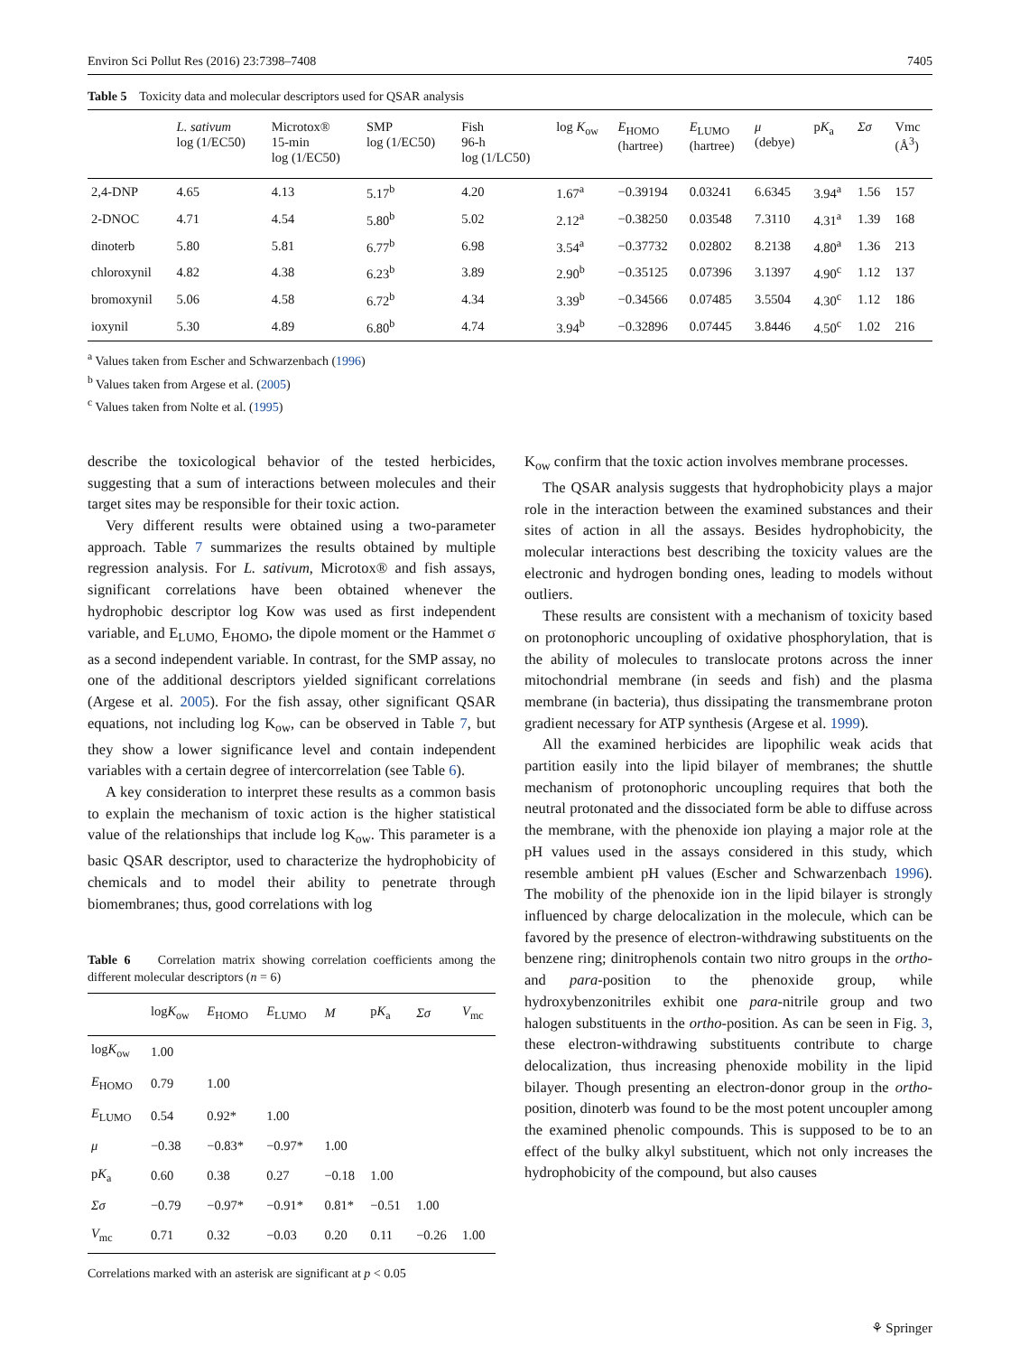Environ Sci Pollut Res (2016) 23:7398–7408 7405
Table 5 Toxicity data and molecular descriptors used for QSAR analysis
| | L. sativum log (1/EC50) | Microtox® 15-min log (1/EC50) | SMP log (1/EC50) | Fish 96-h log (1/LC50) | log K<sub>ow</sub> | E<sub>HOMO</sub> (hartree) | E<sub>LUMO</sub> (hartree) | μ (debye) | p K<sub>a</sub> | Σσ | Vmc (Å<sup>3</sup>) |
| --- | --- | --- | --- | --- | --- | --- | --- | --- | --- | --- | --- |
| 2,4-DNP | 4.65 | 4.13 | 5.17<sup>b</sup> | 4.20 | 1.67<sup>a</sup> | −0.39194 | 0.03241 | 6.6345 | 3.94<sup>a</sup> | 1.56 | 157 |
| 2-DNOC | 4.71 | 4.54 | 5.80<sup>b</sup> | 5.02 | 2.12<sup>a</sup> | −0.38250 | 0.03548 | 7.3110 | 4.31<sup>a</sup> | 1.39 | 168 |
| dinoterb | 5.80 | 5.81 | 6.77<sup>b</sup> | 6.98 | 3.54<sup>a</sup> | −0.37732 | 0.02802 | 8.2138 | 4.80<sup>a</sup> | 1.36 | 213 |
| chloroxynil | 4.82 | 4.38 | 6.23<sup>b</sup> | 3.89 | 2.90<sup>b</sup> | −0.35125 | 0.07396 | 3.1397 | 4.90<sup>c</sup> | 1.12 | 137 |
| bromoxynil | 5.06 | 4.58 | 6.72<sup>b</sup> | 4.34 | 3.39<sup>b</sup> | −0.34566 | 0.07485 | 3.5504 | 4.30<sup>c</sup> | 1.12 | 186 |
| ioxynil | 5.30 | 4.89 | 6.80<sup>b</sup> | 4.74 | 3.94<sup>b</sup> | −0.32896 | 0.07445 | 3.8446 | 4.50<sup>c</sup> | 1.02 | 216 |
<sup>a</sup> Values taken from Escher and Schwarzenbach (1996)
<sup>b</sup> Values taken from Argese et al. (2005)
<sup>c</sup> Values taken from Nolte et al. (1995)
describe the toxicological behavior of the tested herbicides, suggesting that a sum of interactions between molecules and their target sites may be responsible for their toxic action.
Very different results were obtained using a two-parameter approach. Table 7 summarizes the results obtained by multiple regression analysis. For L. sativum, Microtox® and fish assays, significant correlations have been obtained whenever the hydrophobic descriptor log Kow was used as first independent variable, and E<sub>LUMO,</sub> E<sub>HOMO</sub>, the dipole moment or the Hammet σ as a second independent variable. In contrast, for the SMP assay, no one of the additional descriptors yielded significant correlations (Argese et al. 2005). For the fish assay, other significant QSAR equations, not including log K<sub>ow</sub>, can be observed in Table 7, but they show a lower significance level and contain independent variables with a certain degree of intercorrelation (see Table 6).
A key consideration to interpret these results as a common basis to explain the mechanism of toxic action is the higher statistical value of the relationships that include log K<sub>ow</sub>. This parameter is a basic QSAR descriptor, used to characterize the hydrophobicity of chemicals and to model their ability to penetrate through biomembranes; thus, good correlations with log
Table 6 Correlation matrix showing correlation coefficients among the different molecular descriptors (n = 6)
| | log K<sub>ow</sub> | E<sub>HOMO</sub> | E<sub>LUMO</sub> | M | p K<sub>a</sub> | Σσ | V<sub>mc</sub> |
| --- | --- | --- | --- | --- | --- | --- | --- |
| log K<sub>ow</sub> | 1.00 | | | | | | |
| E<sub>HOMO</sub> | 0.79 | 1.00 | | | | | |
| E<sub>LUMO</sub> | 0.54 | 0.92* | 1.00 | | | | |
| μ | −0.38 | −0.83* | −0.97* | 1.00 | | | |
| p K<sub>a</sub> | 0.60 | 0.38 | 0.27 | −0.18 | 1.00 | | |
| Σσ | −0.79 | −0.97* | −0.91* | 0.81* | −0.51 | 1.00 | |
| V<sub>mc</sub> | 0.71 | 0.32 | −0.03 | 0.20 | 0.11 | −0.26 | 1.00 |
Correlations marked with an asterisk are significant at p < 0.05
K<sub>ow</sub> confirm that the toxic action involves membrane processes.
The QSAR analysis suggests that hydrophobicity plays a major role in the interaction between the examined substances and their sites of action in all the assays. Besides hydrophobicity, the molecular interactions best describing the toxicity values are the electronic and hydrogen bonding ones, leading to models without outliers.
These results are consistent with a mechanism of toxicity based on protonophoric uncoupling of oxidative phosphorylation, that is the ability of molecules to translocate protons across the inner mitochondrial membrane (in seeds and fish) and the plasma membrane (in bacteria), thus dissipating the transmembrane proton gradient necessary for ATP synthesis (Argese et al. 1999).
All the examined herbicides are lipophilic weak acids that partition easily into the lipid bilayer of membranes; the shuttle mechanism of protonophoric uncoupling requires that both the neutral protonated and the dissociated form be able to diffuse across the membrane, with the phenoxide ion playing a major role at the pH values used in the assays considered in this study, which resemble ambient pH values (Escher and Schwarzenbach 1996). The mobility of the phenoxide ion in the lipid bilayer is strongly influenced by charge delocalization in the molecule, which can be favored by the presence of electron-withdrawing substituents on the benzene ring; dinitrophenols contain two nitro groups in the ortho- and para-position to the phenoxide group, while hydroxybenzonitriles exhibit one para-nitrile group and two halogen substituents in the ortho-position. As can be seen in Fig. 3, these electron-withdrawing substituents contribute to charge delocalization, thus increasing phenoxide mobility in the lipid bilayer. Though presenting an electron-donor group in the ortho-position, dinoterb was found to be the most potent uncoupler among the examined phenolic compounds. This is supposed to be to an effect of the bulky alkyl substituent, which not only increases the hydrophobicity of the compound, but also causes
⚘ Springer